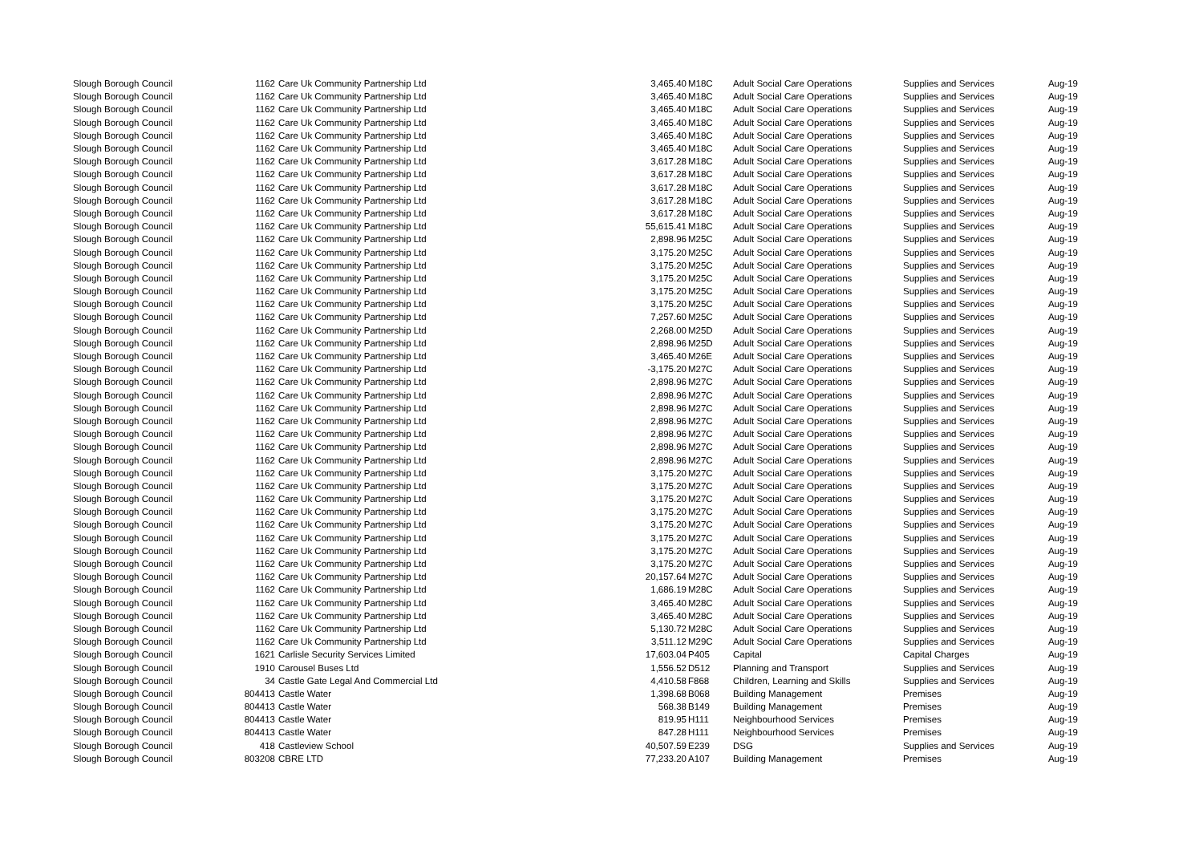| Slough Borough Council | 1162 | Care Uk Community Partnership Ltd | 3,465.40 | M18C | Adult Social Care Operations | Supplies and Services | Aug-19 |
| Slough Borough Council | 1162 | Care Uk Community Partnership Ltd | 3,465.40 | M18C | Adult Social Care Operations | Supplies and Services | Aug-19 |
| Slough Borough Council | 1162 | Care Uk Community Partnership Ltd | 3,465.40 | M18C | Adult Social Care Operations | Supplies and Services | Aug-19 |
| Slough Borough Council | 1162 | Care Uk Community Partnership Ltd | 3,465.40 | M18C | Adult Social Care Operations | Supplies and Services | Aug-19 |
| Slough Borough Council | 1162 | Care Uk Community Partnership Ltd | 3,465.40 | M18C | Adult Social Care Operations | Supplies and Services | Aug-19 |
| Slough Borough Council | 1162 | Care Uk Community Partnership Ltd | 3,465.40 | M18C | Adult Social Care Operations | Supplies and Services | Aug-19 |
| Slough Borough Council | 1162 | Care Uk Community Partnership Ltd | 3,617.28 | M18C | Adult Social Care Operations | Supplies and Services | Aug-19 |
| Slough Borough Council | 1162 | Care Uk Community Partnership Ltd | 3,617.28 | M18C | Adult Social Care Operations | Supplies and Services | Aug-19 |
| Slough Borough Council | 1162 | Care Uk Community Partnership Ltd | 3,617.28 | M18C | Adult Social Care Operations | Supplies and Services | Aug-19 |
| Slough Borough Council | 1162 | Care Uk Community Partnership Ltd | 3,617.28 | M18C | Adult Social Care Operations | Supplies and Services | Aug-19 |
| Slough Borough Council | 1162 | Care Uk Community Partnership Ltd | 3,617.28 | M18C | Adult Social Care Operations | Supplies and Services | Aug-19 |
| Slough Borough Council | 1162 | Care Uk Community Partnership Ltd | 55,615.41 | M18C | Adult Social Care Operations | Supplies and Services | Aug-19 |
| Slough Borough Council | 1162 | Care Uk Community Partnership Ltd | 2,898.96 | M25C | Adult Social Care Operations | Supplies and Services | Aug-19 |
| Slough Borough Council | 1162 | Care Uk Community Partnership Ltd | 3,175.20 | M25C | Adult Social Care Operations | Supplies and Services | Aug-19 |
| Slough Borough Council | 1162 | Care Uk Community Partnership Ltd | 3,175.20 | M25C | Adult Social Care Operations | Supplies and Services | Aug-19 |
| Slough Borough Council | 1162 | Care Uk Community Partnership Ltd | 3,175.20 | M25C | Adult Social Care Operations | Supplies and Services | Aug-19 |
| Slough Borough Council | 1162 | Care Uk Community Partnership Ltd | 3,175.20 | M25C | Adult Social Care Operations | Supplies and Services | Aug-19 |
| Slough Borough Council | 1162 | Care Uk Community Partnership Ltd | 3,175.20 | M25C | Adult Social Care Operations | Supplies and Services | Aug-19 |
| Slough Borough Council | 1162 | Care Uk Community Partnership Ltd | 7,257.60 | M25C | Adult Social Care Operations | Supplies and Services | Aug-19 |
| Slough Borough Council | 1162 | Care Uk Community Partnership Ltd | 2,268.00 | M25D | Adult Social Care Operations | Supplies and Services | Aug-19 |
| Slough Borough Council | 1162 | Care Uk Community Partnership Ltd | 2,898.96 | M25D | Adult Social Care Operations | Supplies and Services | Aug-19 |
| Slough Borough Council | 1162 | Care Uk Community Partnership Ltd | 3,465.40 | M26E | Adult Social Care Operations | Supplies and Services | Aug-19 |
| Slough Borough Council | 1162 | Care Uk Community Partnership Ltd | -3,175.20 | M27C | Adult Social Care Operations | Supplies and Services | Aug-19 |
| Slough Borough Council | 1162 | Care Uk Community Partnership Ltd | 2,898.96 | M27C | Adult Social Care Operations | Supplies and Services | Aug-19 |
| Slough Borough Council | 1162 | Care Uk Community Partnership Ltd | 2,898.96 | M27C | Adult Social Care Operations | Supplies and Services | Aug-19 |
| Slough Borough Council | 1162 | Care Uk Community Partnership Ltd | 2,898.96 | M27C | Adult Social Care Operations | Supplies and Services | Aug-19 |
| Slough Borough Council | 1162 | Care Uk Community Partnership Ltd | 2,898.96 | M27C | Adult Social Care Operations | Supplies and Services | Aug-19 |
| Slough Borough Council | 1162 | Care Uk Community Partnership Ltd | 2,898.96 | M27C | Adult Social Care Operations | Supplies and Services | Aug-19 |
| Slough Borough Council | 1162 | Care Uk Community Partnership Ltd | 2,898.96 | M27C | Adult Social Care Operations | Supplies and Services | Aug-19 |
| Slough Borough Council | 1162 | Care Uk Community Partnership Ltd | 2,898.96 | M27C | Adult Social Care Operations | Supplies and Services | Aug-19 |
| Slough Borough Council | 1162 | Care Uk Community Partnership Ltd | 3,175.20 | M27C | Adult Social Care Operations | Supplies and Services | Aug-19 |
| Slough Borough Council | 1162 | Care Uk Community Partnership Ltd | 3,175.20 | M27C | Adult Social Care Operations | Supplies and Services | Aug-19 |
| Slough Borough Council | 1162 | Care Uk Community Partnership Ltd | 3,175.20 | M27C | Adult Social Care Operations | Supplies and Services | Aug-19 |
| Slough Borough Council | 1162 | Care Uk Community Partnership Ltd | 3,175.20 | M27C | Adult Social Care Operations | Supplies and Services | Aug-19 |
| Slough Borough Council | 1162 | Care Uk Community Partnership Ltd | 3,175.20 | M27C | Adult Social Care Operations | Supplies and Services | Aug-19 |
| Slough Borough Council | 1162 | Care Uk Community Partnership Ltd | 3,175.20 | M27C | Adult Social Care Operations | Supplies and Services | Aug-19 |
| Slough Borough Council | 1162 | Care Uk Community Partnership Ltd | 3,175.20 | M27C | Adult Social Care Operations | Supplies and Services | Aug-19 |
| Slough Borough Council | 1162 | Care Uk Community Partnership Ltd | 3,175.20 | M27C | Adult Social Care Operations | Supplies and Services | Aug-19 |
| Slough Borough Council | 1162 | Care Uk Community Partnership Ltd | 20,157.64 | M27C | Adult Social Care Operations | Supplies and Services | Aug-19 |
| Slough Borough Council | 1162 | Care Uk Community Partnership Ltd | 1,686.19 | M28C | Adult Social Care Operations | Supplies and Services | Aug-19 |
| Slough Borough Council | 1162 | Care Uk Community Partnership Ltd | 3,465.40 | M28C | Adult Social Care Operations | Supplies and Services | Aug-19 |
| Slough Borough Council | 1162 | Care Uk Community Partnership Ltd | 3,465.40 | M28C | Adult Social Care Operations | Supplies and Services | Aug-19 |
| Slough Borough Council | 1162 | Care Uk Community Partnership Ltd | 5,130.72 | M28C | Adult Social Care Operations | Supplies and Services | Aug-19 |
| Slough Borough Council | 1162 | Care Uk Community Partnership Ltd | 3,511.12 | M29C | Adult Social Care Operations | Supplies and Services | Aug-19 |
| Slough Borough Council | 1621 | Carlisle Security Services Limited | 17,603.04 | P405 | Capital | Capital Charges | Aug-19 |
| Slough Borough Council | 1910 | Carousel Buses Ltd | 1,556.52 | D512 | Planning and Transport | Supplies and Services | Aug-19 |
| Slough Borough Council | 34 | Castle Gate Legal And Commercial Ltd | 4,410.58 | F868 | Children, Learning and Skills | Supplies and Services | Aug-19 |
| Slough Borough Council | 804413 | Castle Water | 1,398.68 | B068 | Building Management | Premises | Aug-19 |
| Slough Borough Council | 804413 | Castle Water | 568.38 | B149 | Building Management | Premises | Aug-19 |
| Slough Borough Council | 804413 | Castle Water | 819.95 | H111 | Neighbourhood Services | Premises | Aug-19 |
| Slough Borough Council | 804413 | Castle Water | 847.28 | H111 | Neighbourhood Services | Premises | Aug-19 |
| Slough Borough Council | 418 | Castleview School | 40,507.59 | E239 | DSG | Supplies and Services | Aug-19 |
| Slough Borough Council | 803208 | CBRE LTD | 77,233.20 | A107 | Building Management | Premises | Aug-19 |